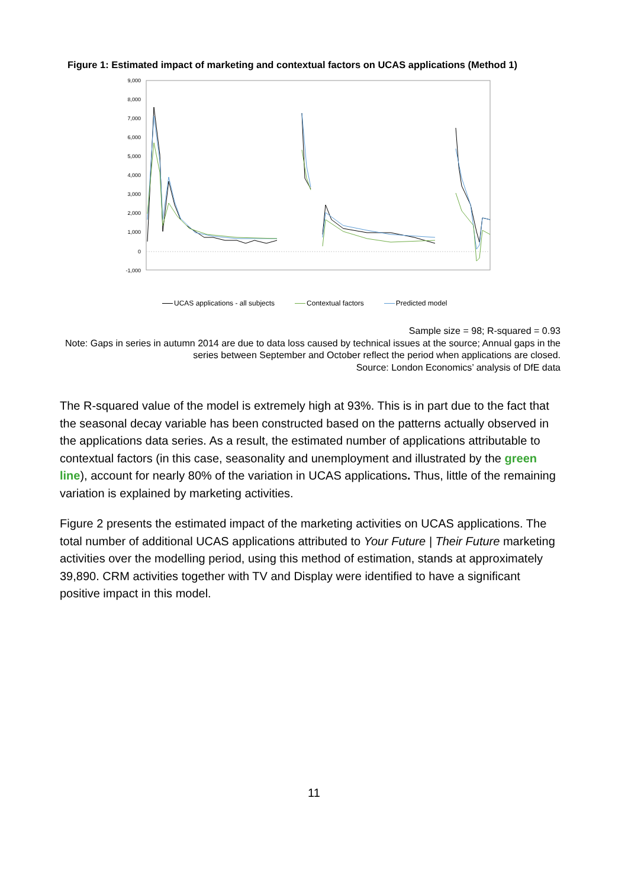Figure 1: Estimated impact of marketing and contextual factors on UCAS applications (Method 1)
9,000
8,000
7,000
6,000
5,000
4,000
3,000
2,000
1,000
0
-1,000
UCAS applications - all subjects Contextual factors Predicted model
Sample size = 98; R-squared = 0.93
Note: Gaps in series in autumn 2014 are due to data loss caused by technical issues at the source; Annual gaps in the series between September and October reflect the period when applications are closed.
Source: London Economics’ analysis of DfE data
The R-squared value of the model is extremely high at 93%. This is in part due to the fact that the seasonal decay variable has been constructed based on the patterns actually observed in the applications data series. As a result, the estimated number of applications attributable to contextual factors (in this case, seasonality and unemployment and illustrated by the green line), account for nearly 80% of the variation in UCAS applications. Thus, little of the remaining variation is explained by marketing activities.
Figure 2 presents the estimated impact of the marketing activities on UCAS applications. The total number of additional UCAS applications attributed to Your Future | Their Future marketing activities over the modelling period, using this method of estimation, stands at approximately 39,890. CRM activities together with TV and Display were identified to have a significant positive impact in this model.
11